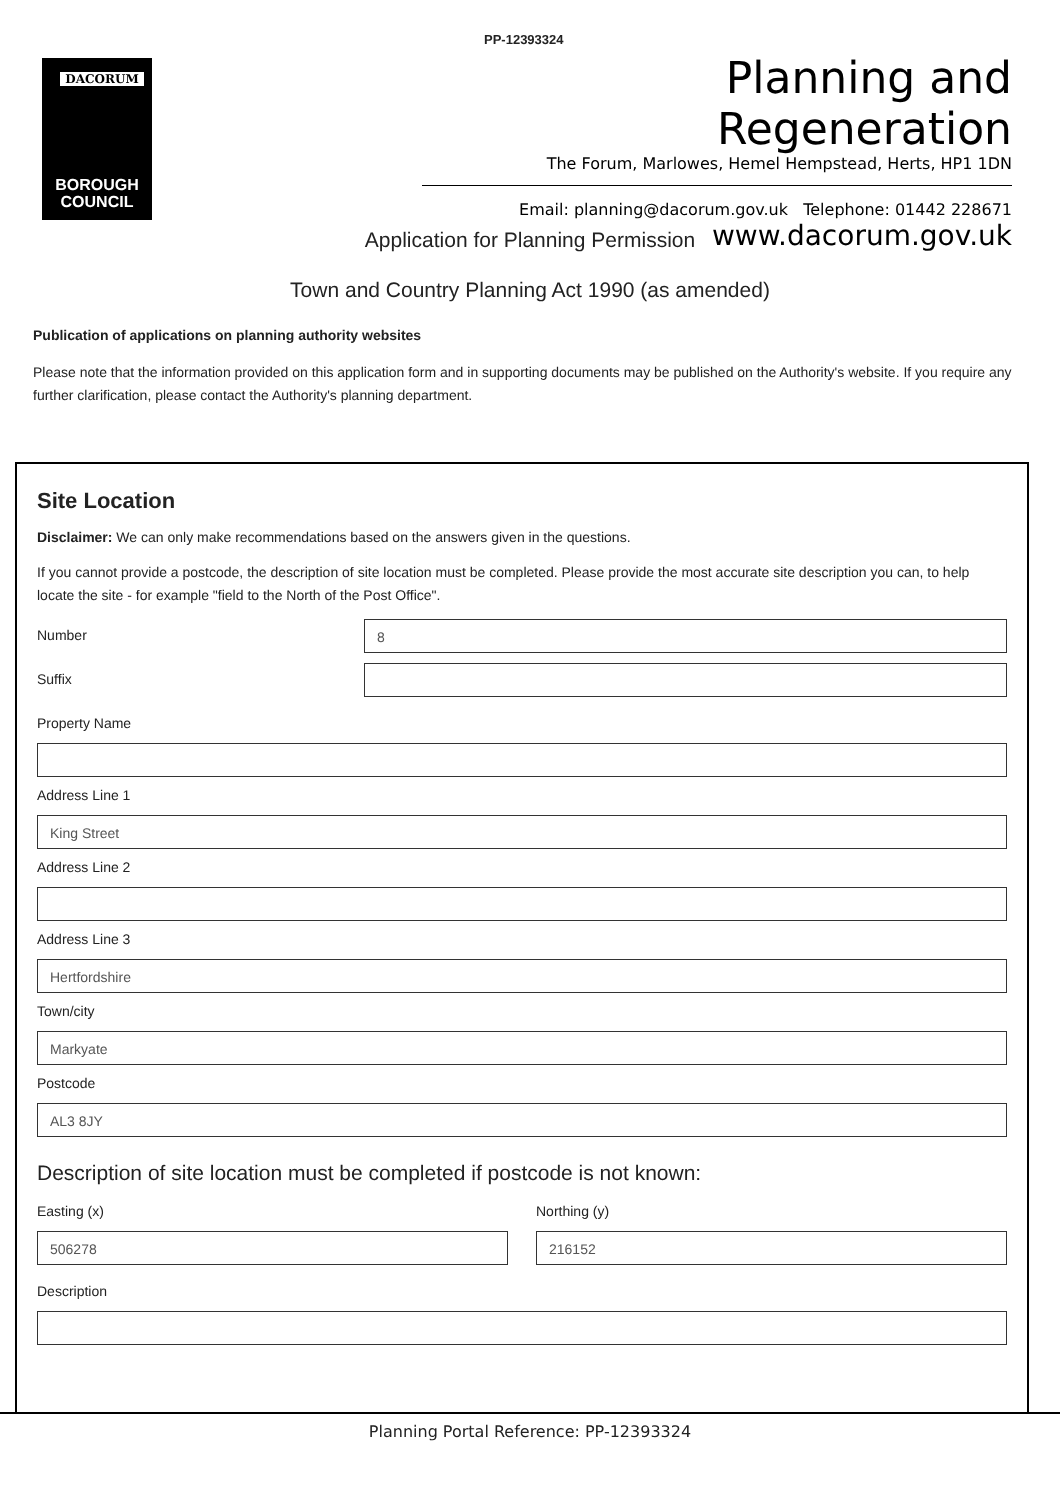PP-12393324
DACORUM
BOROUGH
COUNCIL
Planning and Regeneration
The Forum, Marlowes, Hemel Hempstead, Herts, HP1 1DN
Email: planning@dacorum.gov.uk Telephone: 01442 228671
www.dacorum.gov.uk
Application for Planning Permission
Town and Country Planning Act 1990 (as amended)
Publication of applications on planning authority websites
Please note that the information provided on this application form and in supporting documents may be published on the Authority's website. If you require any further clarification, please contact the Authority's planning department.
Site Location
Disclaimer: We can only make recommendations based on the answers given in the questions.
If you cannot provide a postcode, the description of site location must be completed. Please provide the most accurate site description you can, to help locate the site - for example "field to the North of the Post Office".
Number
8
Suffix
Property Name
Address Line 1
King Street
Address Line 2
Address Line 3
Hertfordshire
Town/city
Markyate
Postcode
AL3 8JY
Description of site location must be completed if postcode is not known:
Easting (x)
506278
Northing (y)
216152
Description
Planning Portal Reference: PP-12393324